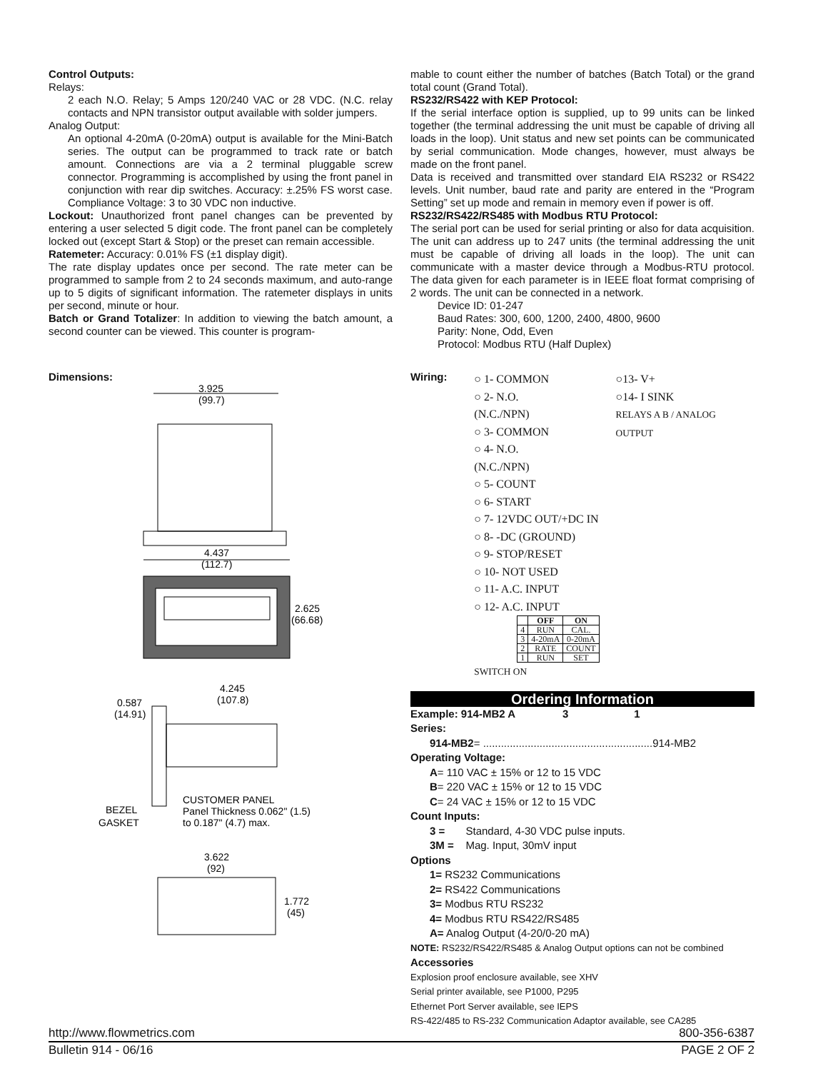Control Outputs:
Relays:
2 each N.O. Relay; 5 Amps 120/240 VAC or 28 VDC. (N.C. relay contacts and NPN transistor output available with solder jumpers.
Analog Output:
An optional 4-20mA (0-20mA) output is available for the Mini-Batch series. The output can be programmed to track rate or batch amount. Connections are via a 2 terminal pluggable screw connector. Programming is accomplished by using the front panel in conjunction with rear dip switches. Accuracy: ±.25% FS worst case. Compliance Voltage: 3 to 30 VDC non inductive.
Lockout: Unauthorized front panel changes can be prevented by entering a user selected 5 digit code. The front panel can be completely locked out (except Start & Stop) or the preset can remain accessible.
Ratemeter: Accuracy: 0.01% FS (±1 display digit).
The rate display updates once per second. The rate meter can be programmed to sample from 2 to 24 seconds maximum, and auto-range up to 5 digits of significant information. The ratemeter displays in units per second, minute or hour.
Batch or Grand Totalizer: In addition to viewing the batch amount, a second counter can be viewed. This counter is program-
mable to count either the number of batches (Batch Total) or the grand total count (Grand Total).
RS232/RS422 with KEP Protocol:
If the serial interface option is supplied, up to 99 units can be linked together (the terminal addressing the unit must be capable of driving all loads in the loop). Unit status and new set points can be communicated by serial communication. Mode changes, however, must always be made on the front panel.
Data is received and transmitted over standard EIA RS232 or RS422 levels. Unit number, baud rate and parity are entered in the “Program Setting” set up mode and remain in memory even if power is off.
RS232/RS422/RS485 with Modbus RTU Protocol:
The serial port can be used for serial printing or also for data acquisition. The unit can address up to 247 units (the terminal addressing the unit must be capable of driving all loads in the loop). The unit can communicate with a master device through a Modbus-RTU protocol. The data given for each parameter is in IEEE float format comprising of 2 words. The unit can be connected in a network.
Device ID: 01-247
Baud Rates: 300, 600, 1200, 2400, 4800, 9600
Parity: None, Odd, Even
Protocol: Modbus RTU (Half Duplex)
Dimensions:
3.925
(99.7)
4.437
(112.7)
2.625
(66.68)
4.245
(107.8)
0.587
(14.91)
BEZEL
GASKET
CUSTOMER PANEL
Panel Thickness 0.062" (1.5)
to 0.187" (4.7) max.
3.622
(92)
1.772
(45)
Wiring:
○ 1- COMMON
○ 2- N.O.(N.C./NPN)
○ 3- COMMON
○ 4- N.O.(N.C./NPN)
○13- V+
○14- I SINK
RELAYS A B / ANALOG OUTPUT
○ 5- COUNT
○ 6- START
○ 7- 12VDC OUT/+DC IN
○ 8- -DC (GROUND)
○ 9- STOP/RESET
○ 10- NOT USED
○ 11- A.C. INPUT
○ 12- A.C. INPUT
| | OFF | ON |
| --- | --- | --- |
| 4 | RUN | CAL. |
| 3 | 4-20mA | 0-20mA |
| 2 | RATE | COUNT |
| 1 | RUN | SET |
SWITCH ON
Ordering Information
Example: 914-MB2 A 3 1
Series:
914-MB2= .........................................................914-MB2
Operating Voltage:
A= 110 VAC ± 15% or 12 to 15 VDC
B= 220 VAC ± 15% or 12 to 15 VDC
C= 24 VAC ± 15% or 12 to 15 VDC
Count Inputs:
3 = Standard, 4-30 VDC pulse inputs.
3M = Mag. Input, 30mV input
Options
1= RS232 Communications
2= RS422 Communications
3= Modbus RTU RS232
4= Modbus RTU RS422/RS485
A= Analog Output (4-20/0-20 mA)
NOTE: RS232/RS422/RS485 & Analog Output options can not be combined
Accessories
Explosion proof enclosure available, see XHV
Serial printer available, see P1000, P295
Ethernet Port Server available, see IEPS
RS-422/485 to RS-232 Communication Adaptor available, see CA285
http://www.flowmetrics.com 800-356-6387
Bulletin 914 - 06/16 PAGE 2 OF 2